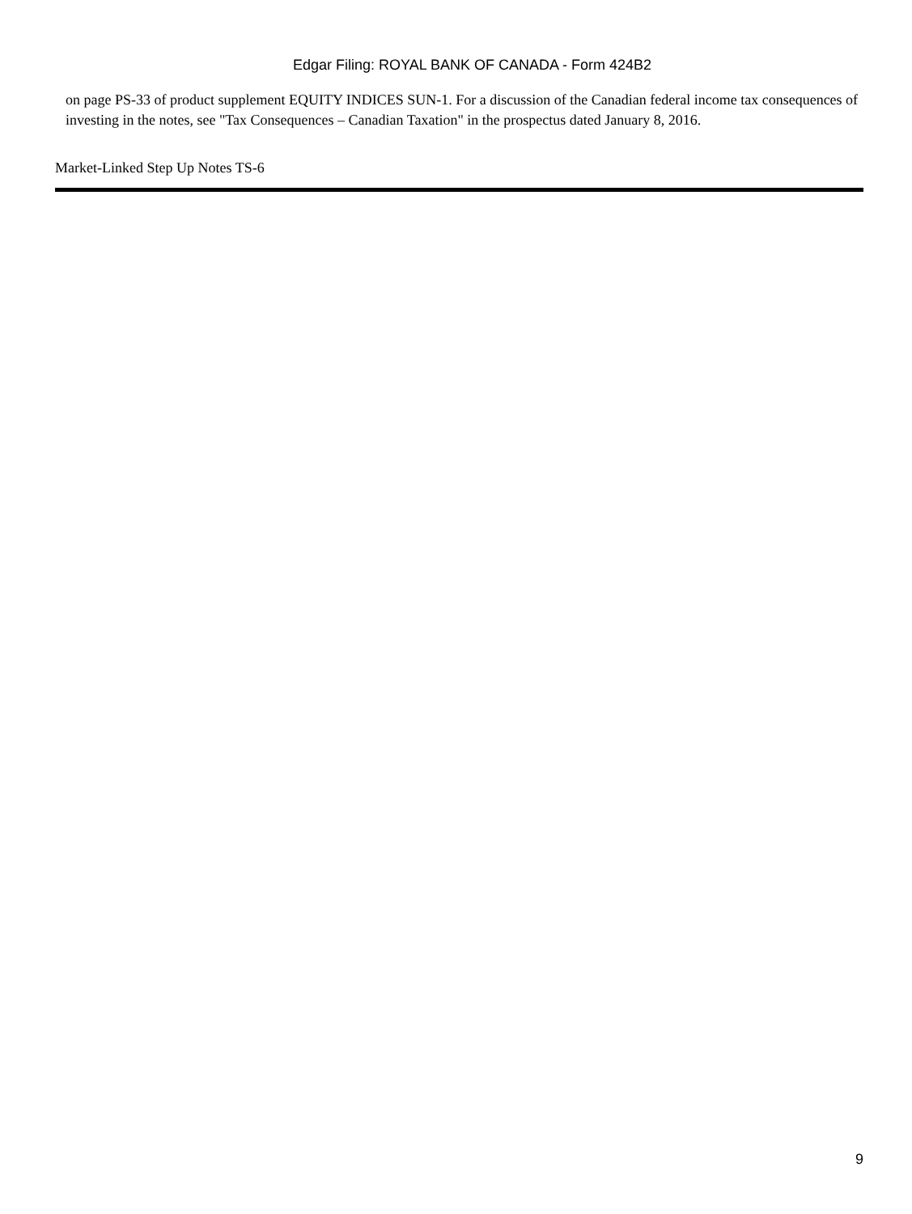Edgar Filing: ROYAL BANK OF CANADA - Form 424B2
on page PS-33 of product supplement EQUITY INDICES SUN-1. For a discussion of the Canadian federal income tax consequences of investing in the notes, see "Tax Consequences – Canadian Taxation" in the prospectus dated January 8, 2016.
Market-Linked Step Up Notes TS-6
9